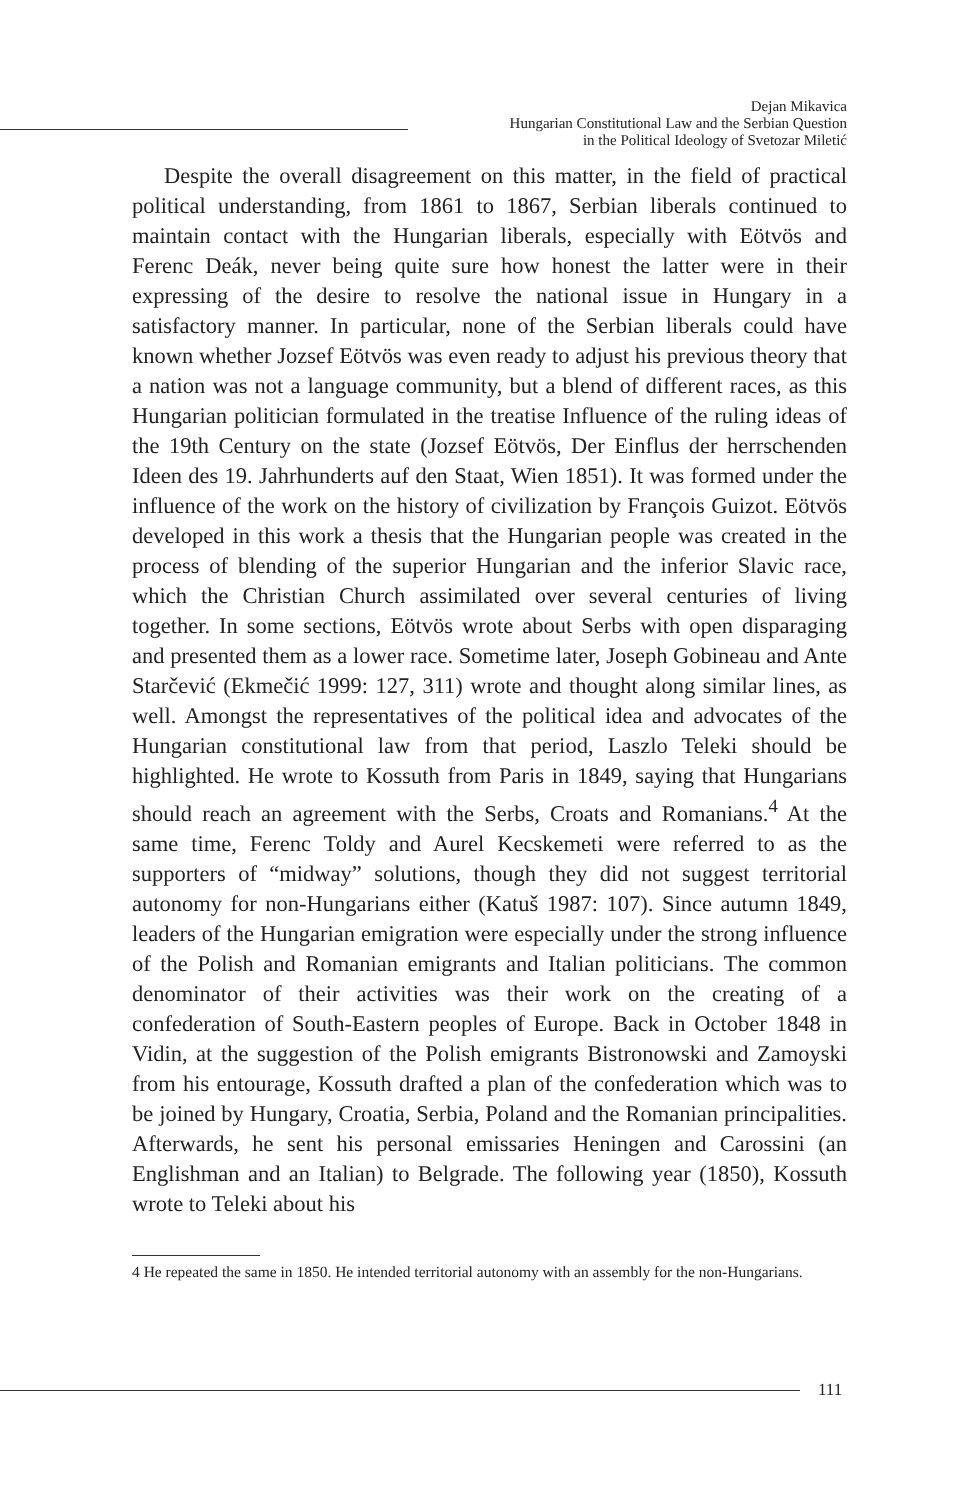Dejan Mikavica
Hungarian Constitutional Law and the Serbian Question
in the Political Ideology of Svetozar Miletić
Despite the overall disagreement on this matter, in the field of practical political understanding, from 1861 to 1867, Serbian liberals continued to maintain contact with the Hungarian liberals, especially with Eötvös and Ferenc Deák, never being quite sure how honest the latter were in their expressing of the desire to resolve the national issue in Hungary in a satisfactory manner. In particular, none of the Serbian liberals could have known whether Jozsef Eötvös was even ready to adjust his previous theory that a nation was not a language community, but a blend of different races, as this Hungarian politician formulated in the treatise Influence of the ruling ideas of the 19th Century on the state (Jozsef Eötvös, Der Einflus der herrschenden Ideen des 19. Jahrhunderts auf den Staat, Wien 1851). It was formed under the influence of the work on the history of civilization by François Guizot. Eötvös developed in this work a thesis that the Hungarian people was created in the process of blending of the superior Hungarian and the inferior Slavic race, which the Christian Church assimilated over several centuries of living together. In some sections, Eötvös wrote about Serbs with open disparaging and presented them as a lower race. Sometime later, Joseph Gobineau and Ante Starčević (Ekmečić 1999: 127, 311) wrote and thought along similar lines, as well. Amongst the representatives of the political idea and advocates of the Hungarian constitutional law from that period, Laszlo Teleki should be highlighted. He wrote to Kossuth from Paris in 1849, saying that Hungarians should reach an agreement with the Serbs, Croats and Romanians.<sup>4</sup> At the same time, Ferenc Toldy and Aurel Kecskemeti were referred to as the supporters of “midway” solutions, though they did not suggest territorial autonomy for non-Hungarians either (Katuš 1987: 107). Since autumn 1849, leaders of the Hungarian emigration were especially under the strong influence of the Polish and Romanian emigrants and Italian politicians. The common denominator of their activities was their work on the creating of a confederation of South-Eastern peoples of Europe. Back in October 1848 in Vidin, at the suggestion of the Polish emigrants Bistronowski and Zamoyski from his entourage, Kossuth drafted a plan of the confederation which was to be joined by Hungary, Croatia, Serbia, Poland and the Romanian principalities. Afterwards, he sent his personal emissaries Heningen and Carossini (an Englishman and an Italian) to Belgrade. The following year (1850), Kossuth wrote to Teleki about his
4 He repeated the same in 1850. He intended territorial autonomy with an assembly for the non-Hungarians.
111